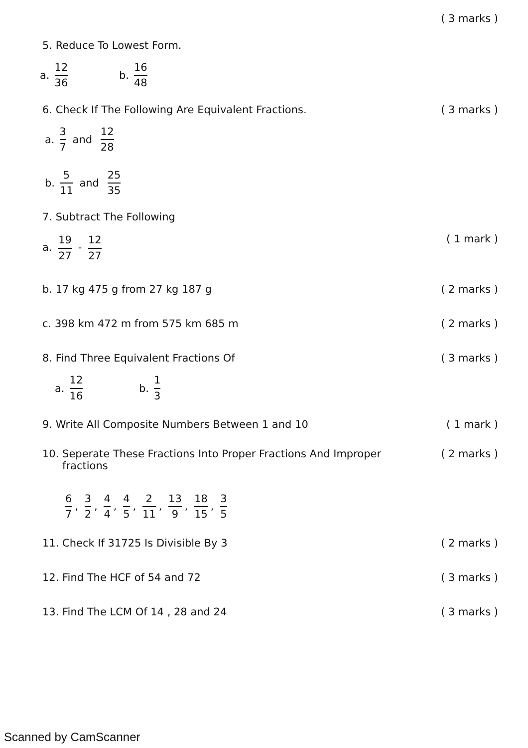( 3 marks )
5. Reduce To Lowest Form.
a. 12 36 b. 16 48
6. Check If The Following Are Equivalent Fractions.
( 3 marks )
a. 3 7 and 12 28
b. 5 11 and 25 35
7. Subtract The Following
a. 19 27 - 12 27
( 1 mark )
b. 17 kg 475 g from 27 kg 187 g
( 2 marks )
c. 398 km 472 m from 575 km 685 m
( 2 marks )
8. Find Three Equivalent Fractions Of
( 3 marks )
a. 12 16 b. 1 3
9. Write All Composite Numbers Between 1 and 10
( 1 mark )
10. Seperate These Fractions Into Proper Fractions And Improper
fractions
( 2 marks )
6 7, 3 2, 4 4, 4 5, 2 11, 13 9, 18 15, 3 5
11. Check If 31725 Is Divisible By 3
( 2 marks )
12. Find The HCF of 54 and 72 ( 3 marks )
13. Find The LCM Of 14 , 28 and 24
( 3 marks )
Scanned by CamScanner